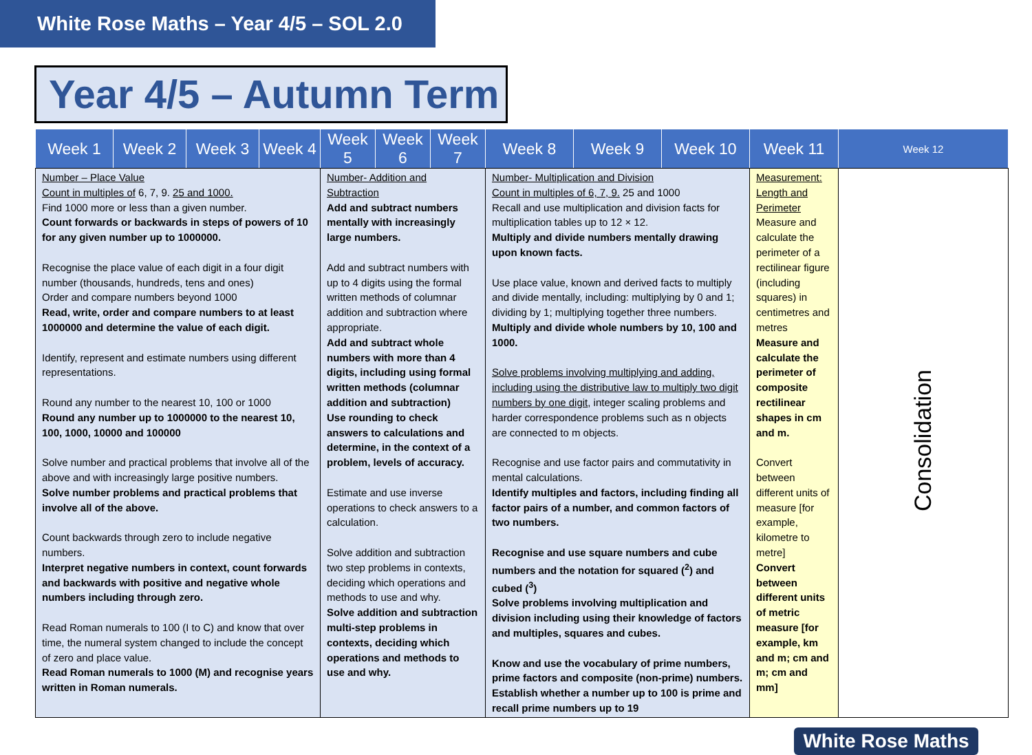White Rose Maths – Year 4/5 – SOL 2.0
Year 4/5 – Autumn Term
| Week 1 | Week 2 | Week 3 | Week 4 | Week 5 | Week 6 | Week 7 | Week 8 | Week 9 | Week 10 | Week 11 | Week 12 |
| --- | --- | --- | --- | --- | --- | --- | --- | --- | --- | --- | --- |
| Number – Place Value Count in multiples of 6, 7, 9. 25 and 1000. Find 1000 more or less than a given number. Count forwards or backwards in steps of powers of 10 for any given number up to 1000000. Recognise the place value of each digit in a four digit number (thousands, hundreds, tens and ones) Order and compare numbers beyond 1000 Read, write, order and compare numbers to at least 1000000 and determine the value of each digit. Identify, represent and estimate numbers using different representations. Round any number to the nearest 10, 100 or 1000 Round any number up to 1000000 to the nearest 10, 100, 1000, 10000 and 100000 Solve number and practical problems that involve all of the above and with increasingly large positive numbers. Solve number problems and practical problems that involve all of the above. Count backwards through zero to include negative numbers. Interpret negative numbers in context, count forwards and backwards with positive and negative whole numbers including through zero. Read Roman numerals to 100 (I to C) and know that over time, the numeral system changed to include the concept of zero and place value. Read Roman numerals to 1000 (M) and recognise years written in Roman numerals. | | | | Number- Addition and Subtraction Add and subtract numbers mentally with increasingly large numbers. Add and subtract numbers with up to 4 digits using the formal written methods of columnar addition and subtraction where appropriate. Add and subtract whole numbers with more than 4 digits, including using formal written methods (columnar addition and subtraction) Use rounding to check answers to calculations and determine, in the context of a problem, levels of accuracy. Estimate and use inverse operations to check answers to a calculation. Solve addition and subtraction two step problems in contexts, deciding which operations and methods to use and why. Solve addition and subtraction multi-step problems in contexts, deciding which operations and methods to use and why. | | | Number- Multiplication and Division Count in multiples of 6, 7, 9. 25 and 1000 Recall and use multiplication and division facts for multiplication tables up to 12 × 12. Multiply and divide numbers mentally drawing upon known facts. Use place value, known and derived facts to multiply and divide mentally, including: multiplying by 0 and 1; dividing by 1; multiplying together three numbers. Multiply and divide whole numbers by 10, 100 and 1000. Solve problems involving multiplying and adding, including using the distributive law to multiply two digit numbers by one digit , integer scaling problems and harder correspondence problems such as n objects are connected to m objects. Recognise and use factor pairs and commutativity in mental calculations. Identify multiples and factors, including finding all factor pairs of a number, and common factors of two numbers. Recognise and use square numbers and cube numbers and the notation for squared (<sup>2</sup>) and cubed (<sup>3</sup>) Solve problems involving multiplication and division including using their knowledge of factors and multiples, squares and cubes. Know and use the vocabulary of prime numbers, prime factors and composite (non-prime) numbers. Establish whether a number up to 100 is prime and recall prime numbers up to 19 | | | Measurement: Length and Perimeter Measure and calculate the perimeter of a rectilinear figure (including squares) in centimetres and metres Measure and calculate the perimeter of composite rectilinear shapes in cm and m. Convert between different units of measure [for example, kilometre to metre] Convert between different units of metric measure [for example, km and m; cm and m; cm and mm] | Consolidation |
White Rose Maths